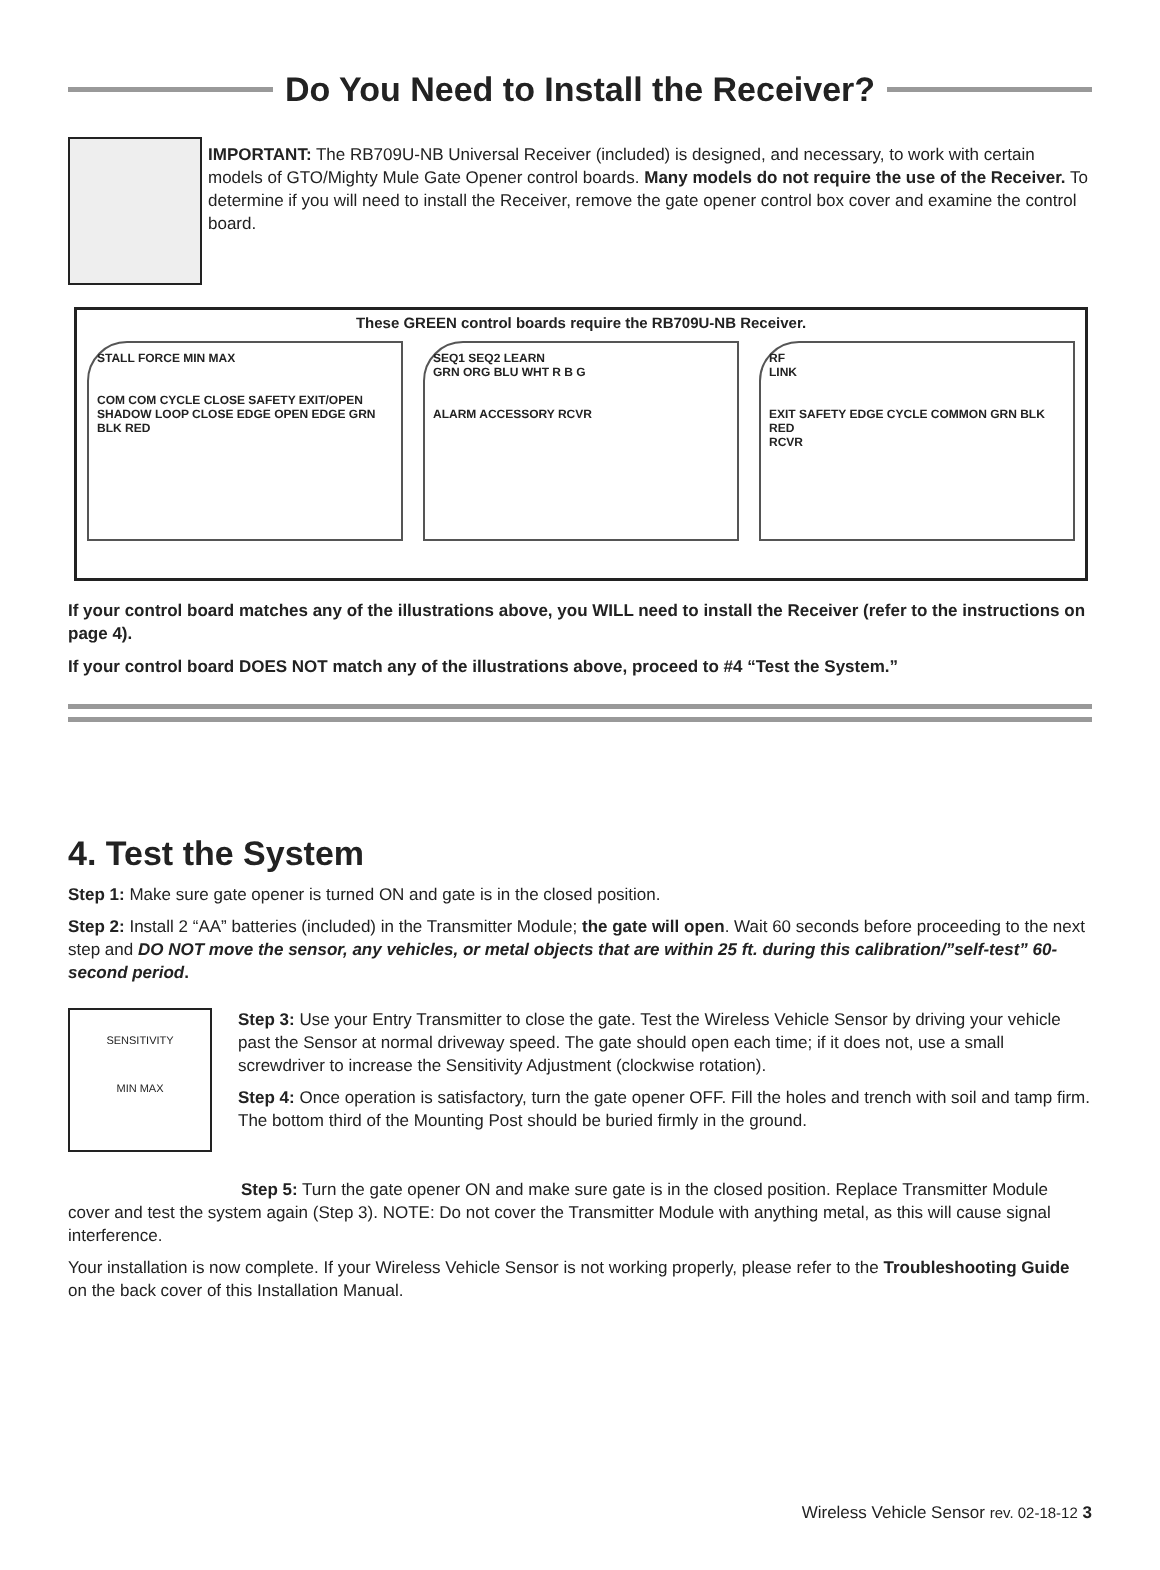Do You Need to Install the Receiver?
IMPORTANT: The RB709U-NB Universal Receiver (included) is designed, and necessary, to work with certain models of GTO/Mighty Mule Gate Opener control boards. Many models do not require the use of the Receiver. To determine if you will need to install the Receiver, remove the gate opener control box cover and examine the control board.
These GREEN control boards require the RB709U-NB Receiver.
STALL FORCE MIN MAX
COM COM CYCLE CLOSE SAFETY EXIT/OPEN SHADOW LOOP CLOSE EDGE OPEN EDGE GRN BLK RED
SEQ1 SEQ2 LEARN
GRN ORG BLU WHT R B G
ALARM ACCESSORY RCVR
RF
LINK
EXIT SAFETY EDGE CYCLE COMMON GRN BLK RED
RCVR
If your control board matches any of the illustrations above, you WILL need to install the Receiver (refer to the instructions on page 4).
If your control board DOES NOT match any of the illustrations above, proceed to #4 “Test the System.”
4. Test the System
Step 1: Make sure gate opener is turned ON and gate is in the closed position.
Step 2: Install 2 “AA” batteries (included) in the Transmitter Module; the gate will open. Wait 60 seconds before proceeding to the next step and DO NOT move the sensor, any vehicles, or metal objects that are within 25 ft. during this calibration/”self-test” 60-second period.
SENSITIVITY
MIN MAX
Step 3: Use your Entry Transmitter to close the gate. Test the Wireless Vehicle Sensor by driving your vehicle past the Sensor at normal driveway speed. The gate should open each time; if it does not, use a small screwdriver to increase the Sensitivity Adjustment (clockwise rotation).
Step 4: Once operation is satisfactory, turn the gate opener OFF. Fill the holes and trench with soil and tamp firm. The bottom third of the Mounting Post should be buried firmly in the ground.
Step 5: Turn the gate opener ON and make sure gate is in the closed position. Replace Transmitter Module cover and test the system again (Step 3). NOTE: Do not cover the Transmitter Module with anything metal, as this will cause signal interference.
Your installation is now complete. If your Wireless Vehicle Sensor is not working properly, please refer to the Troubleshooting Guide on the back cover of this Installation Manual.
Wireless Vehicle Sensor rev. 02-18-12 3